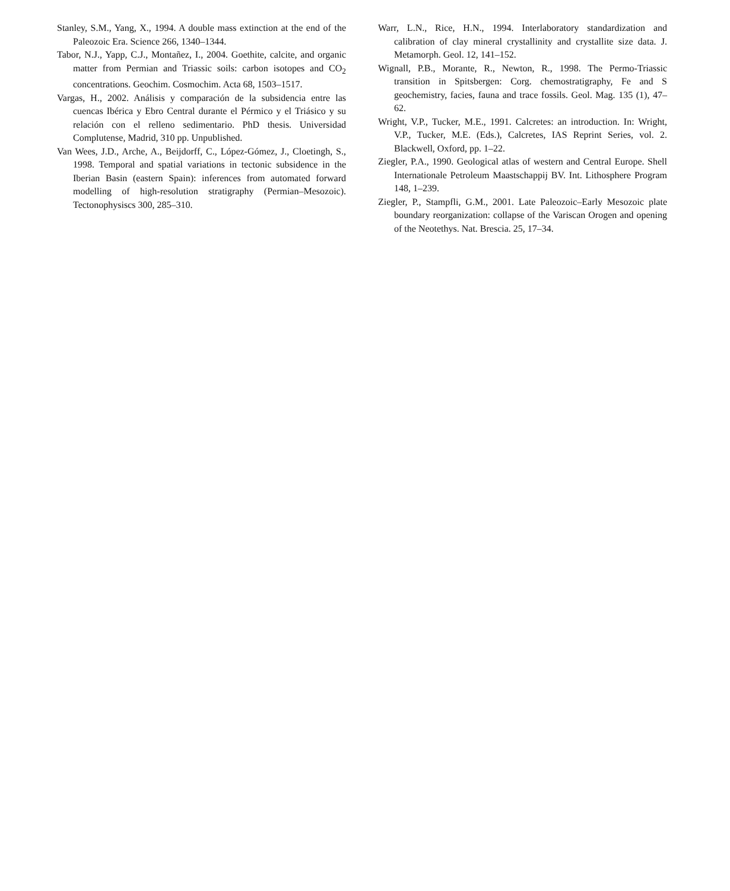Stanley, S.M., Yang, X., 1994. A double mass extinction at the end of the Paleozoic Era. Science 266, 1340–1344.
Tabor, N.J., Yapp, C.J., Montañez, I., 2004. Goethite, calcite, and organic matter from Permian and Triassic soils: carbon isotopes and CO<sub>2</sub> concentrations. Geochim. Cosmochim. Acta 68, 1503–1517.
Vargas, H., 2002. Análisis y comparación de la subsidencia entre las cuencas Ibérica y Ebro Central durante el Pérmico y el Triásico y su relación con el relleno sedimentario. PhD thesis. Universidad Complutense, Madrid, 310 pp. Unpublished.
Van Wees, J.D., Arche, A., Beijdorff, C., López-Gómez, J., Cloetingh, S., 1998. Temporal and spatial variations in tectonic subsidence in the Iberian Basin (eastern Spain): inferences from automated forward modelling of high-resolution stratigraphy (Permian–Mesozoic). Tectonophysiscs 300, 285–310.
Warr, L.N., Rice, H.N., 1994. Interlaboratory standardization and calibration of clay mineral crystallinity and crystallite size data. J. Metamorph. Geol. 12, 141–152.
Wignall, P.B., Morante, R., Newton, R., 1998. The Permo-Triassic transition in Spitsbergen: Corg. chemostratigraphy, Fe and S geochemistry, facies, fauna and trace fossils. Geol. Mag. 135 (1), 47–62.
Wright, V.P., Tucker, M.E., 1991. Calcretes: an introduction. In: Wright, V.P., Tucker, M.E. (Eds.), Calcretes, IAS Reprint Series, vol. 2. Blackwell, Oxford, pp. 1–22.
Ziegler, P.A., 1990. Geological atlas of western and Central Europe. Shell Internationale Petroleum Maastschappij BV. Int. Lithosphere Program 148, 1–239.
Ziegler, P., Stampfli, G.M., 2001. Late Paleozoic–Early Mesozoic plate boundary reorganization: collapse of the Variscan Orogen and opening of the Neotethys. Nat. Brescia. 25, 17–34.